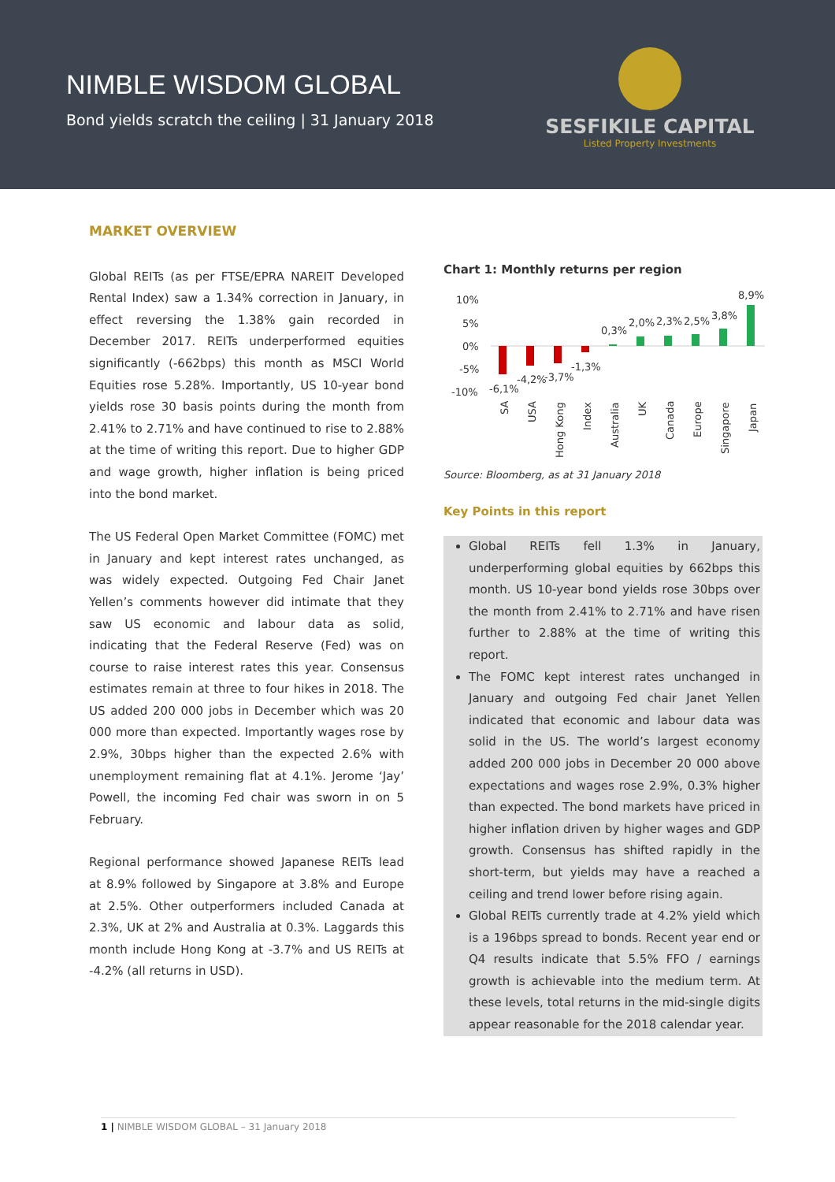NIMBLE WISDOM GLOBAL
Bond yields scratch the ceiling | 31 January 2018
SESFIKILE CAPITAL
Listed Property Investments
MARKET OVERVIEW
Global REITs (as per FTSE/EPRA NAREIT Developed Rental Index) saw a 1.34% correction in January, in effect reversing the 1.38% gain recorded in December 2017. REITs underperformed equities significantly (-662bps) this month as MSCI World Equities rose 5.28%. Importantly, US 10-year bond yields rose 30 basis points during the month from 2.41% to 2.71% and have continued to rise to 2.88% at the time of writing this report. Due to higher GDP and wage growth, higher inflation is being priced into the bond market.
The US Federal Open Market Committee (FOMC) met in January and kept interest rates unchanged, as was widely expected. Outgoing Fed Chair Janet Yellen’s comments however did intimate that they saw US economic and labour data as solid, indicating that the Federal Reserve (Fed) was on course to raise interest rates this year. Consensus estimates remain at three to four hikes in 2018. The US added 200 000 jobs in December which was 20 000 more than expected. Importantly wages rose by 2.9%, 30bps higher than the expected 2.6% with unemployment remaining flat at 4.1%. Jerome ‘Jay’ Powell, the incoming Fed chair was sworn in on 5 February.
Regional performance showed Japanese REITs lead at 8.9% followed by Singapore at 3.8% and Europe at 2.5%. Other outperformers included Canada at 2.3%, UK at 2% and Australia at 0.3%. Laggards this month include Hong Kong at -3.7% and US REITs at -4.2% (all returns in USD).
Chart 1: Monthly returns per region
10%
5%
0%
-5%
-10%
-6,1%
-4,2%
-3,7%
-1,3%
0,3%
2,0%
2,3%
2,5%
3,8%
8,9%
SA
USA
Hong Kong
Index
Australia
UK
Canada
Europe
Singapore
Japan
Source: Bloomberg, as at 31 January 2018
Key Points in this report
Global REITs fell 1.3% in January, underperforming global equities by 662bps this month. US 10-year bond yields rose 30bps over the month from 2.41% to 2.71% and have risen further to 2.88% at the time of writing this report.
The FOMC kept interest rates unchanged in January and outgoing Fed chair Janet Yellen indicated that economic and labour data was solid in the US. The world’s largest economy added 200 000 jobs in December 20 000 above expectations and wages rose 2.9%, 0.3% higher than expected. The bond markets have priced in higher inflation driven by higher wages and GDP growth. Consensus has shifted rapidly in the short-term, but yields may have a reached a ceiling and trend lower before rising again.
Global REITs currently trade at 4.2% yield which is a 196bps spread to bonds. Recent year end or Q4 results indicate that 5.5% FFO / earnings growth is achievable into the medium term. At these levels, total returns in the mid-single digits appear reasonable for the 2018 calendar year.
1 | NIMBLE WISDOM GLOBAL – 31 January 2018